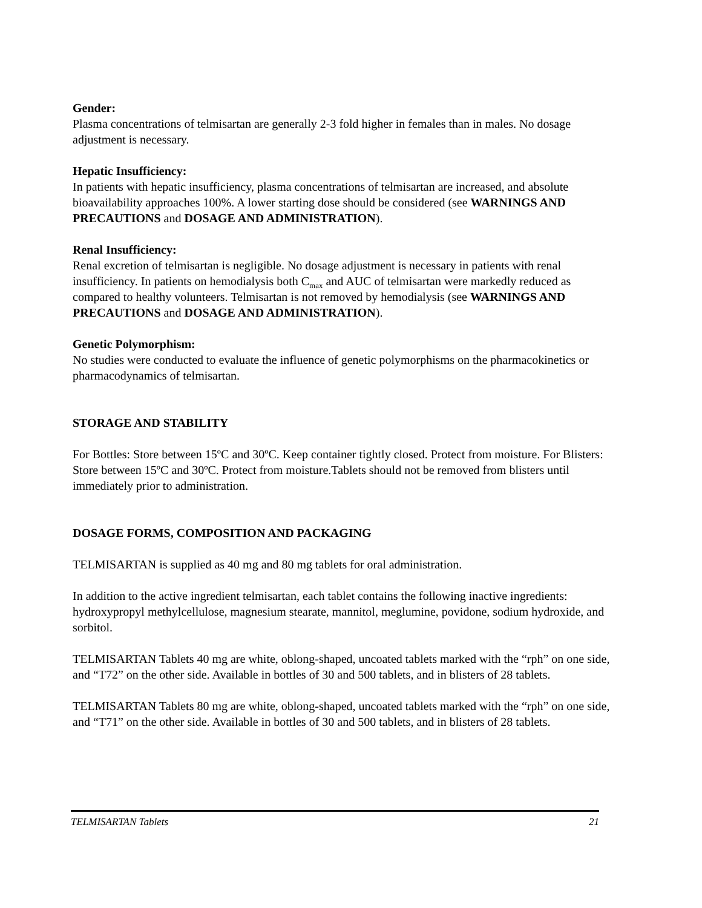Gender:
Plasma concentrations of telmisartan are generally 2-3 fold higher in females than in males. No dosage adjustment is necessary.
Hepatic Insufficiency:
In patients with hepatic insufficiency, plasma concentrations of telmisartan are increased, and absolute bioavailability approaches 100%. A lower starting dose should be considered (see WARNINGS AND PRECAUTIONS and DOSAGE AND ADMINISTRATION).
Renal Insufficiency:
Renal excretion of telmisartan is negligible. No dosage adjustment is necessary in patients with renal insufficiency. In patients on hemodialysis both C<sub>max</sub> and AUC of telmisartan were markedly reduced as compared to healthy volunteers. Telmisartan is not removed by hemodialysis (see WARNINGS AND PRECAUTIONS and DOSAGE AND ADMINISTRATION).
Genetic Polymorphism:
No studies were conducted to evaluate the influence of genetic polymorphisms on the pharmacokinetics or pharmacodynamics of telmisartan.
STORAGE AND STABILITY
For Bottles: Store between 15ºC and 30ºC. Keep container tightly closed. Protect from moisture. For Blisters: Store between 15ºC and 30ºC. Protect from moisture.Tablets should not be removed from blisters until immediately prior to administration.
DOSAGE FORMS, COMPOSITION AND PACKAGING
TELMISARTAN is supplied as 40 mg and 80 mg tablets for oral administration.
In addition to the active ingredient telmisartan, each tablet contains the following inactive ingredients: hydroxypropyl methylcellulose, magnesium stearate, mannitol, meglumine, povidone, sodium hydroxide, and sorbitol.
TELMISARTAN Tablets 40 mg are white, oblong-shaped, uncoated tablets marked with the “rph” on one side, and “T72” on the other side. Available in bottles of 30 and 500 tablets, and in blisters of 28 tablets.
TELMISARTAN Tablets 80 mg are white, oblong-shaped, uncoated tablets marked with the “rph” on one side, and “T71” on the other side. Available in bottles of 30 and 500 tablets, and in blisters of 28 tablets.
TELMISARTAN Tablets 21